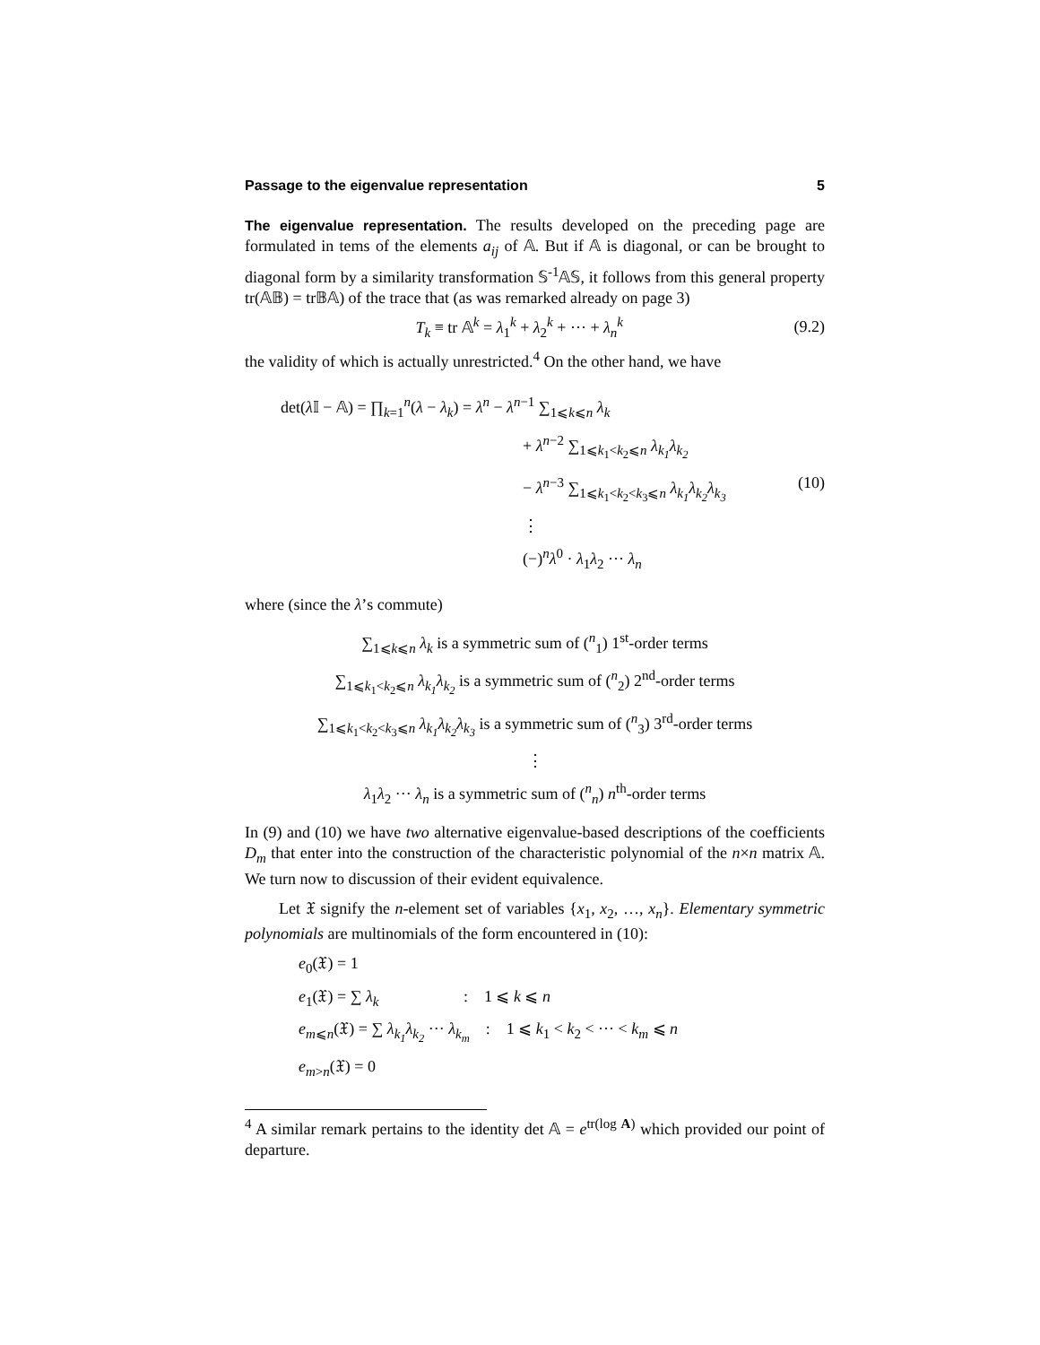Passage to the eigenvalue representation 5
The eigenvalue representation. The results developed on the preceding page are formulated in tems of the elements a<sub>ij</sub> of 𝔸. But if 𝔸 is diagonal, or can be brought to diagonal form by a similarity transformation 𝕊<sup>-1</sup>𝔸𝕊, it follows from this general property tr(𝔸𝔹) = tr𝔹𝔸) of the trace that (as was remarked already on page 3)
T<sub>k</sub> ≡ tr 𝔸<sup>k</sup> = λ<sub>1</sub><sup>k</sup> + λ<sub>2</sub><sup>k</sup> + ··· + λ<sub>n</sub><sup>k</sup> (9.2)
the validity of which is actually unrestricted.<sup>4</sup> On the other hand, we have
det(λ 𝕀 − 𝔸) = ∏<sub>k=1</sub><sup>n</sup>(λ − λ<sub>k</sub>) = λ<sup>n</sup> − λ<sup>n−1</sup> ∑<sub>1⩽k⩽n</sub> λ<sub>k</sub>
+ λ<sup>n−2</sup> ∑<sub>1⩽k<sub>1</sub><k<sub>2</sub>⩽n</sub> λ<sub>k<sub>1</sub></sub>λ<sub>k<sub>2</sub></sub>
− λ<sup>n−3</sup> ∑<sub>1⩽k<sub>1</sub><k<sub>2</sub><k<sub>3</sub>⩽n</sub> λ<sub>k<sub>1</sub></sub>λ<sub>k<sub>2</sub></sub>λ<sub>k<sub>3</sub></sub>
⋮
(−)<sup>n</sup>λ<sup>0</sup> · λ<sub>1</sub>λ<sub>2</sub> ··· λ<sub>n</sub>
(10)
where (since the λ’s commute)
∑<sub>1⩽k⩽n</sub> λ<sub>k</sub> is a symmetric sum of (<sup>n</sup><sub>1</sub>) 1<sup>st</sup>-order terms
∑<sub>1⩽k<sub>1</sub><k<sub>2</sub>⩽n</sub> λ<sub>k<sub>1</sub></sub>λ<sub>k<sub>2</sub></sub> is a symmetric sum of (<sup>n</sup><sub>2</sub>) 2<sup>nd</sup>-order terms
∑<sub>1⩽k<sub>1</sub><k<sub>2</sub><k<sub>3</sub>⩽n</sub> λ<sub>k<sub>1</sub></sub>λ<sub>k<sub>2</sub></sub>λ<sub>k<sub>3</sub></sub> is a symmetric sum of (<sup>n</sup><sub>3</sub>) 3<sup>rd</sup>-order terms
⋮
λ<sub>1</sub>λ<sub>2</sub> ··· λ<sub>n</sub> is a symmetric sum of (<sup>n</sup><sub>n</sub>) n<sup>th</sup>-order terms
In (9) and (10) we have two alternative eigenvalue-based descriptions of the coefficients D<sub>m</sub> that enter into the construction of the characteristic polynomial of the n×n matrix 𝔸. We turn now to discussion of their evident equivalence.
Let 𝔛 signify the n-element set of variables {x<sub>1</sub>, x<sub>2</sub>, …, x<sub>n</sub>}. Elementary symmetric polynomials are multinomials of the form encountered in (10):
e<sub>0</sub>(𝔛) = 1
e<sub>1</sub>(𝔛) = ∑ λ<sub>k</sub> : 1 ⩽ k ⩽ n
e<sub>m⩽n</sub>(𝔛) = ∑ λ<sub>k<sub>1</sub></sub>λ<sub>k<sub>2</sub></sub> ··· λ<sub>k<sub>m</sub></sub> : 1 ⩽ k<sub>1</sub> < k<sub>2</sub> < ··· < k<sub>m</sub> ⩽ n
e<sub>m>n</sub>(𝔛) = 0
<sup>4</sup> A similar remark pertains to the identity det 𝔸 = e<sup>tr(log A)</sup> which provided our point of departure.